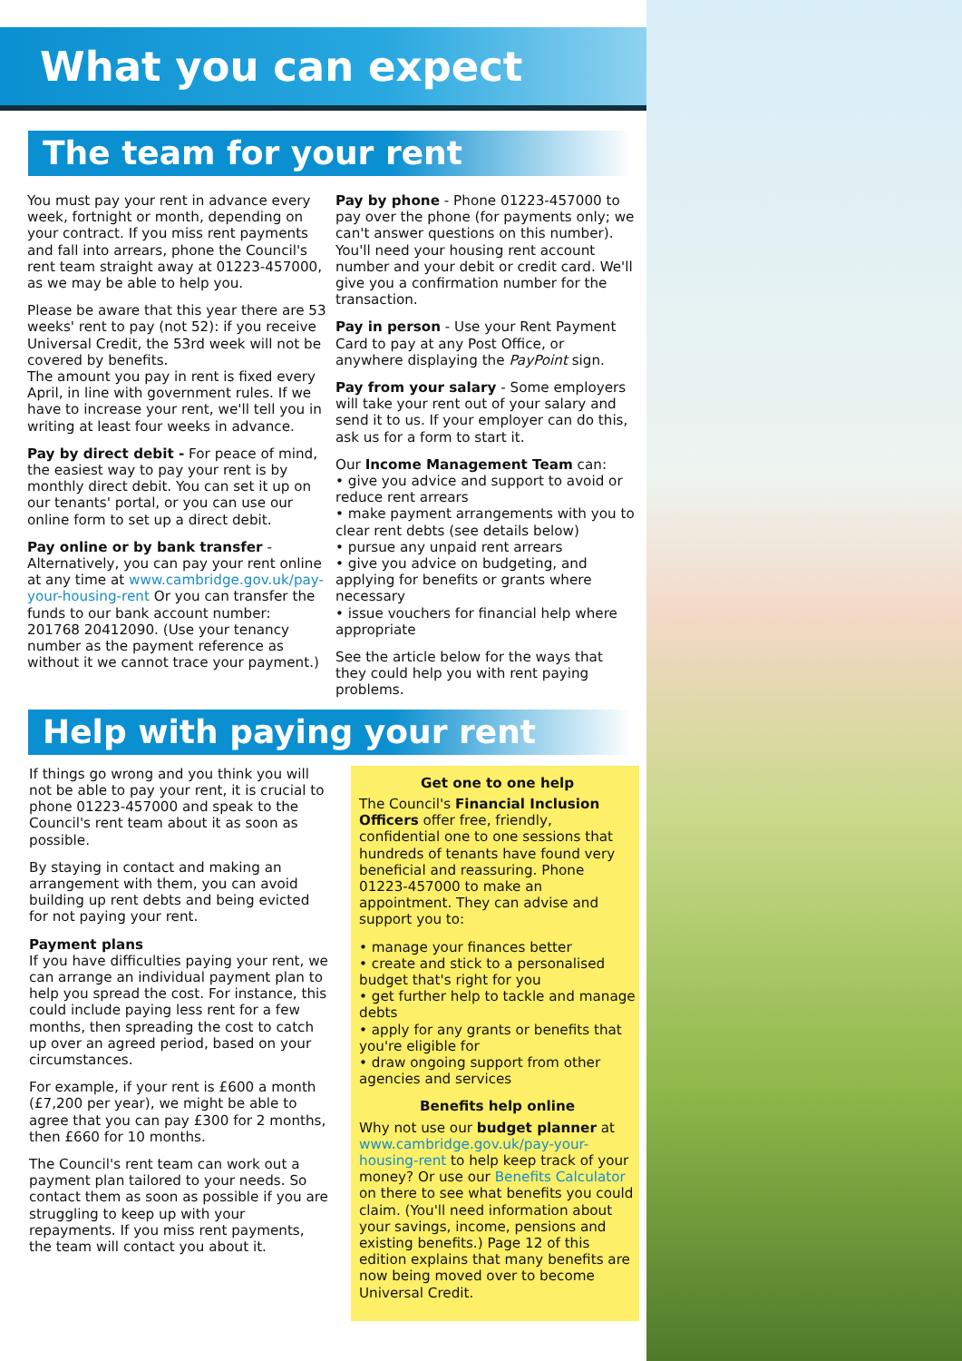What you can expect
The team for your rent
You must pay your rent in advance every week, fortnight or month, depending on your contract. If you miss rent payments and fall into arrears, phone the Council's rent team straight away at 01223-457000, as we may be able to help you.
Please be aware that this year there are 53 weeks' rent to pay (not 52): if you receive Universal Credit, the 53rd week will not be covered by benefits.
The amount you pay in rent is fixed every April, in line with government rules. If we have to increase your rent, we'll tell you in writing at least four weeks in advance.
Pay by direct debit - For peace of mind, the easiest way to pay your rent is by monthly direct debit. You can set it up on our tenants' portal, or you can use our online form to set up a direct debit.
Pay online or by bank transfer - Alternatively, you can pay your rent online at any time at www.cambridge.gov.uk/pay-your-housing-rent Or you can transfer the funds to our bank account number: 201768 20412090. (Use your tenancy number as the payment reference as without it we cannot trace your payment.)
Pay by phone - Phone 01223-457000 to pay over the phone (for payments only; we can't answer questions on this number). You'll need your housing rent account number and your debit or credit card. We'll give you a confirmation number for the transaction.
Pay in person - Use your Rent Payment Card to pay at any Post Office, or anywhere displaying the PayPoint sign.
Pay from your salary - Some employers will take your rent out of your salary and send it to us. If your employer can do this, ask us for a form to start it.
Our Income Management Team can:
• give you advice and support to avoid or reduce rent arrears
• make payment arrangements with you to clear rent debts (see details below)
• pursue any unpaid rent arrears
• give you advice on budgeting, and applying for benefits or grants where necessary
• issue vouchers for financial help where appropriate
See the article below for the ways that they could help you with rent paying problems.
Help with paying your rent
If things go wrong and you think you will not be able to pay your rent, it is crucial to phone 01223-457000 and speak to the Council's rent team about it as soon as possible.
By staying in contact and making an arrangement with them, you can avoid building up rent debts and being evicted for not paying your rent.
Payment plans
If you have difficulties paying your rent, we can arrange an individual payment plan to help you spread the cost. For instance, this could include paying less rent for a few months, then spreading the cost to catch up over an agreed period, based on your circumstances.
For example, if your rent is £600 a month (£7,200 per year), we might be able to agree that you can pay £300 for 2 months, then £660 for 10 months.
The Council's rent team can work out a payment plan tailored to your needs. So contact them as soon as possible if you are struggling to keep up with your repayments. If you miss rent payments, the team will contact you about it.
Get one to one help
The Council's Financial Inclusion Officers offer free, friendly, confidential one to one sessions that hundreds of tenants have found very beneficial and reassuring. Phone 01223-457000 to make an appointment. They can advise and support you to:
• manage your finances better
• create and stick to a personalised budget that's right for you
• get further help to tackle and manage debts
• apply for any grants or benefits that you're eligible for
• draw ongoing support from other agencies and services
Benefits help online
Why not use our budget planner at www.cambridge.gov.uk/pay-your-housing-rent to help keep track of your money? Or use our Benefits Calculator on there to see what benefits you could claim. (You'll need information about your savings, income, pensions and existing benefits.) Page 12 of this edition explains that many benefits are now being moved over to become Universal Credit.